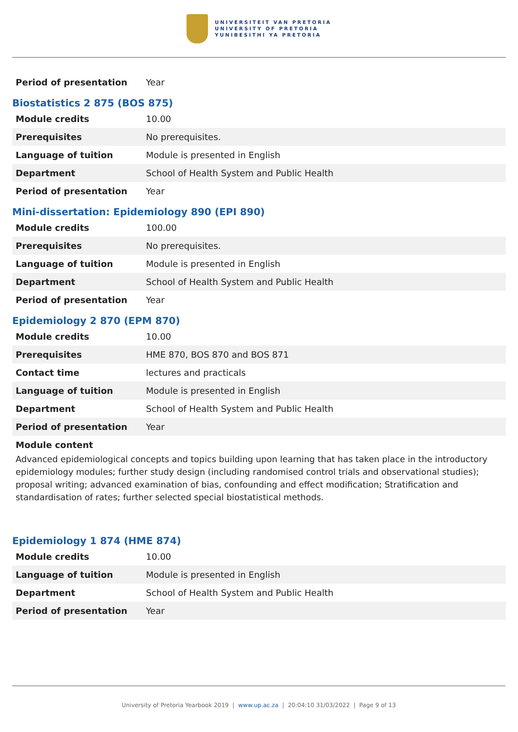UNIVERSITEIT VAN PRETORIA
UNIVERSITY OF PRETORIA
YUNIBESITHI YA PRETORIA
| Period of presentation | Year |
Biostatistics 2 875 (BOS 875)
| Module credits | 10.00 |
| Prerequisites | No prerequisites. |
| Language of tuition | Module is presented in English |
| Department | School of Health System and Public Health |
| Period of presentation | Year |
Mini-dissertation: Epidemiology 890 (EPI 890)
| Module credits | 100.00 |
| Prerequisites | No prerequisites. |
| Language of tuition | Module is presented in English |
| Department | School of Health System and Public Health |
| Period of presentation | Year |
Epidemiology 2 870 (EPM 870)
| Module credits | 10.00 |
| Prerequisites | HME 870, BOS 870 and BOS 871 |
| Contact time | lectures and practicals |
| Language of tuition | Module is presented in English |
| Department | School of Health System and Public Health |
| Period of presentation | Year |
Module content
Advanced epidemiological concepts and topics building upon learning that has taken place in the introductory epidemiology modules; further study design (including randomised control trials and observational studies); proposal writing; advanced examination of bias, confounding and effect modification; Stratification and standardisation of rates; further selected special biostatistical methods.
Epidemiology 1 874 (HME 874)
| Module credits | 10.00 |
| Language of tuition | Module is presented in English |
| Department | School of Health System and Public Health |
| Period of presentation | Year |
University of Pretoria Yearbook 2019 | www.up.ac.za | 20:04:10 31/03/2022 | Page 9 of 13